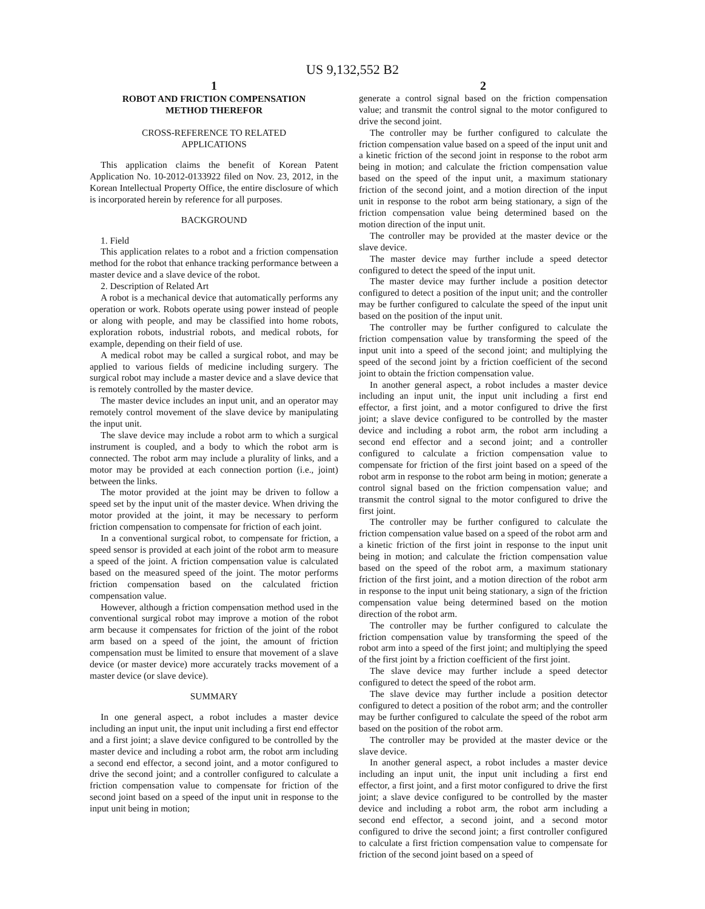US 9,132,552 B2
1
ROBOT AND FRICTION COMPENSATION
METHOD THEREFOR
CROSS-REFERENCE TO RELATED
APPLICATIONS
This application claims the benefit of Korean Patent Application No. 10-2012-0133922 filed on Nov. 23, 2012, in the Korean Intellectual Property Office, the entire disclosure of which is incorporated herein by reference for all purposes.
BACKGROUND
1. Field
This application relates to a robot and a friction compensation method for the robot that enhance tracking performance between a master device and a slave device of the robot.
2. Description of Related Art
A robot is a mechanical device that automatically performs any operation or work. Robots operate using power instead of people or along with people, and may be classified into home robots, exploration robots, industrial robots, and medical robots, for example, depending on their field of use.
A medical robot may be called a surgical robot, and may be applied to various fields of medicine including surgery. The surgical robot may include a master device and a slave device that is remotely controlled by the master device.
The master device includes an input unit, and an operator may remotely control movement of the slave device by manipulating the input unit.
The slave device may include a robot arm to which a surgical instrument is coupled, and a body to which the robot arm is connected. The robot arm may include a plurality of links, and a motor may be provided at each connection portion (i.e., joint) between the links.
The motor provided at the joint may be driven to follow a speed set by the input unit of the master device. When driving the motor provided at the joint, it may be necessary to perform friction compensation to compensate for friction of each joint.
In a conventional surgical robot, to compensate for friction, a speed sensor is provided at each joint of the robot arm to measure a speed of the joint. A friction compensation value is calculated based on the measured speed of the joint. The motor performs friction compensation based on the calculated friction compensation value.
However, although a friction compensation method used in the conventional surgical robot may improve a motion of the robot arm because it compensates for friction of the joint of the robot arm based on a speed of the joint, the amount of friction compensation must be limited to ensure that movement of a slave device (or master device) more accurately tracks movement of a master device (or slave device).
SUMMARY
In one general aspect, a robot includes a master device including an input unit, the input unit including a first end effector and a first joint; a slave device configured to be controlled by the master device and including a robot arm, the robot arm including a second end effector, a second joint, and a motor configured to drive the second joint; and a controller configured to calculate a friction compensation value to compensate for friction of the second joint based on a speed of the input unit in response to the input unit being in motion;
2
generate a control signal based on the friction compensation value; and transmit the control signal to the motor configured to drive the second joint.
The controller may be further configured to calculate the friction compensation value based on a speed of the input unit and a kinetic friction of the second joint in response to the robot arm being in motion; and calculate the friction compensation value based on the speed of the input unit, a maximum stationary friction of the second joint, and a motion direction of the input unit in response to the robot arm being stationary, a sign of the friction compensation value being determined based on the motion direction of the input unit.
The controller may be provided at the master device or the slave device.
The master device may further include a speed detector configured to detect the speed of the input unit.
The master device may further include a position detector configured to detect a position of the input unit; and the controller may be further configured to calculate the speed of the input unit based on the position of the input unit.
The controller may be further configured to calculate the friction compensation value by transforming the speed of the input unit into a speed of the second joint; and multiplying the speed of the second joint by a friction coefficient of the second joint to obtain the friction compensation value.
In another general aspect, a robot includes a master device including an input unit, the input unit including a first end effector, a first joint, and a motor configured to drive the first joint; a slave device configured to be controlled by the master device and including a robot arm, the robot arm including a second end effector and a second joint; and a controller configured to calculate a friction compensation value to compensate for friction of the first joint based on a speed of the robot arm in response to the robot arm being in motion; generate a control signal based on the friction compensation value; and transmit the control signal to the motor configured to drive the first joint.
The controller may be further configured to calculate the friction compensation value based on a speed of the robot arm and a kinetic friction of the first joint in response to the input unit being in motion; and calculate the friction compensation value based on the speed of the robot arm, a maximum stationary friction of the first joint, and a motion direction of the robot arm in response to the input unit being stationary, a sign of the friction compensation value being determined based on the motion direction of the robot arm.
The controller may be further configured to calculate the friction compensation value by transforming the speed of the robot arm into a speed of the first joint; and multiplying the speed of the first joint by a friction coefficient of the first joint.
The slave device may further include a speed detector configured to detect the speed of the robot arm.
The slave device may further include a position detector configured to detect a position of the robot arm; and the controller may be further configured to calculate the speed of the robot arm based on the position of the robot arm.
The controller may be provided at the master device or the slave device.
In another general aspect, a robot includes a master device including an input unit, the input unit including a first end effector, a first joint, and a first motor configured to drive the first joint; a slave device configured to be controlled by the master device and including a robot arm, the robot arm including a second end effector, a second joint, and a second motor configured to drive the second joint; a first controller configured to calculate a first friction compensation value to compensate for friction of the second joint based on a speed of